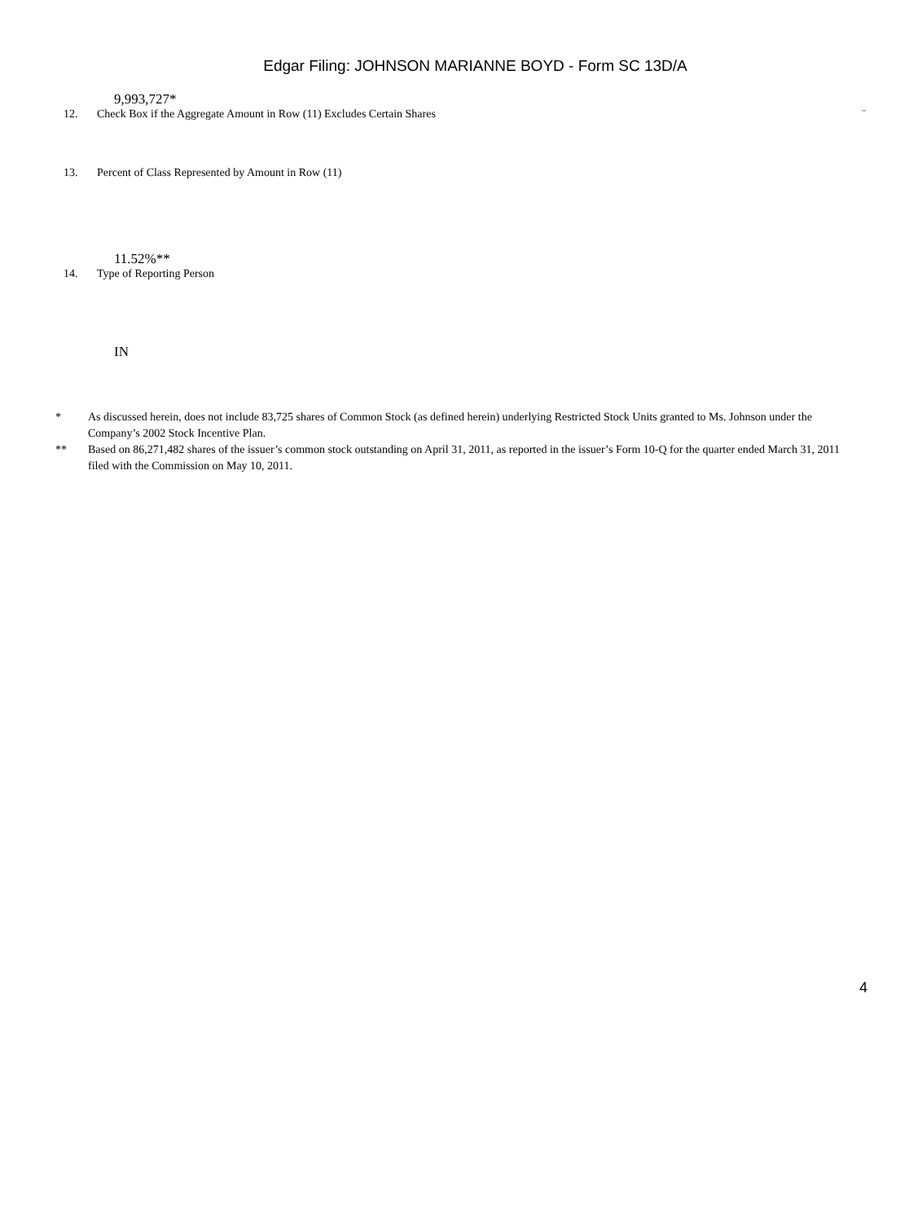Edgar Filing: JOHNSON MARIANNE BOYD - Form SC 13D/A
9,993,727*
12. Check Box if the Aggregate Amount in Row (11) Excludes Certain Shares ¨
13. Percent of Class Represented by Amount in Row (11)
11.52%**
14. Type of Reporting Person
IN
* As discussed herein, does not include 83,725 shares of Common Stock (as defined herein) underlying Restricted Stock Units granted to Ms. Johnson under the Company’s 2002 Stock Incentive Plan.
** Based on 86,271,482 shares of the issuer’s common stock outstanding on April 31, 2011, as reported in the issuer’s Form 10-Q for the quarter ended March 31, 2011 filed with the Commission on May 10, 2011.
4